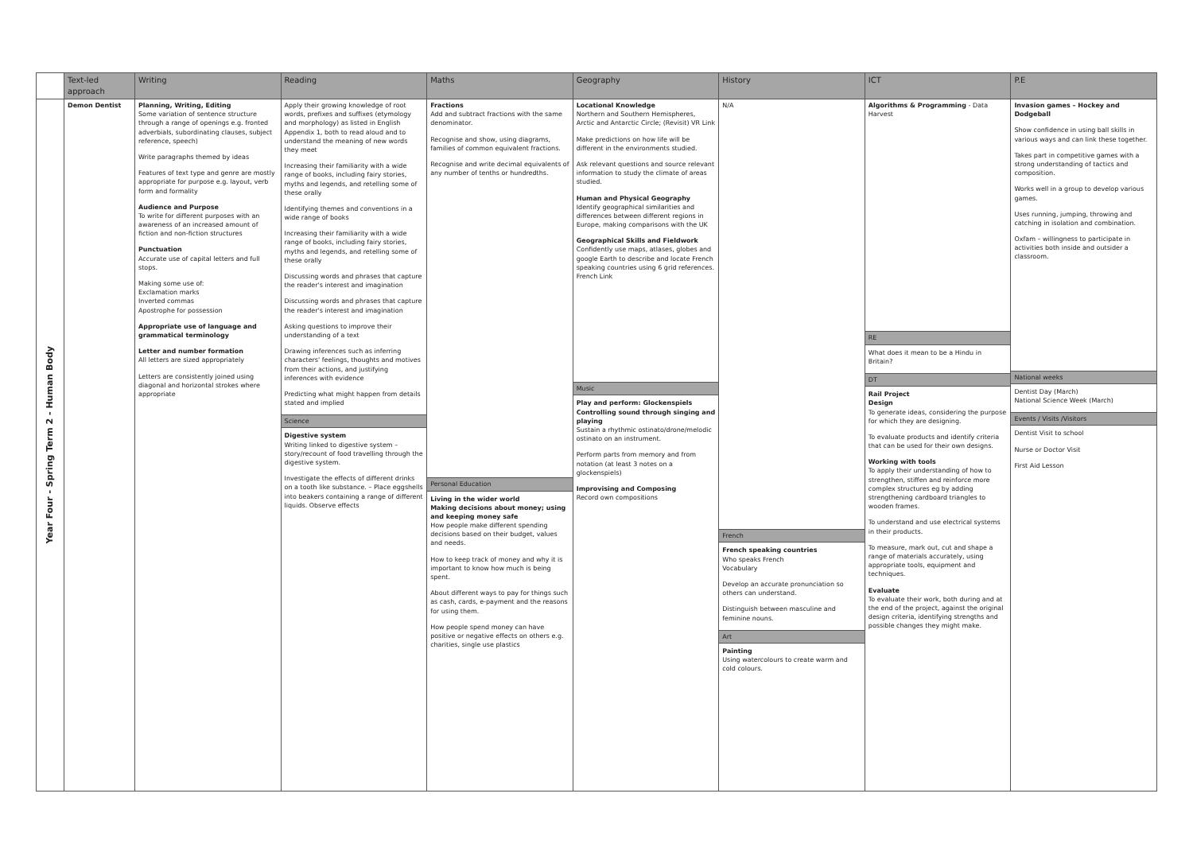| | Text-led approach | Writing | Reading | Maths | Geography | History | ICT | P.E |
| --- | --- | --- | --- | --- | --- | --- | --- | --- |
| Year Four - Spring Term 2 - Human Body | Demon Dentist | Planning, Writing, Editing Some variation of sentence structure through a range of openings e.g. fronted adverbials, subordinating clauses, subject reference, speech) Write paragraphs themed by ideas Features of text type and genre are mostly appropriate for purpose e.g. layout, verb form and formality Audience and Purpose To write for different purposes with an awareness of an increased amount of fiction and non-fiction structures Punctuation Accurate use of capital letters and full stops. Making some use of: Exclamation marks Inverted commas Apostrophe for possession Appropriate use of language and grammatical terminology Letter and number formation All letters are sized appropriately Letters are consistently joined using diagonal and horizontal strokes where appropriate | Apply their growing knowledge of root words, prefixes and suffixes (etymology and morphology) as listed in English Appendix 1, both to read aloud and to understand the meaning of new words they meet Increasing their familiarity with a wide range of books, including fairy stories, myths and legends, and retelling some of these orally Identifying themes and conventions in a wide range of books Increasing their familiarity with a wide range of books, including fairy stories, myths and legends, and retelling some of these orally Discussing words and phrases that capture the reader's interest and imagination Discussing words and phrases that capture the reader's interest and imagination Asking questions to improve their understanding of a text Drawing inferences such as inferring characters' feelings, thoughts and motives from their actions, and justifying inferences with evidence Predicting what might happen from details stated and implied Science Digestive system Writing linked to digestive system – story/recount of food travelling through the digestive system. Investigate the effects of different drinks on a tooth like substance. – Place eggshells into beakers containing a range of different liquids. Observe effects | Fractions Add and subtract fractions with the same denominator. Recognise and show, using diagrams, families of common equivalent fractions. Recognise and write decimal equivalents of any number of tenths or hundredths. Personal Education Living in the wider world Making decisions about money; using and keeping money safe How people make different spending decisions based on their budget, values and needs. How to keep track of money and why it is important to know how much is being spent. About different ways to pay for things such as cash, cards, e-payment and the reasons for using them. How people spend money can have positive or negative effects on others e.g. charities, single use plastics | Locational Knowledge Northern and Southern Hemispheres, Arctic and Antarctic Circle; (Revisit) VR Link Make predictions on how life will be different in the environments studied. Ask relevant questions and source relevant information to study the climate of areas studied. Human and Physical Geography Identify geographical similarities and differences between different regions in Europe, making comparisons with the UK Geographical Skills and Fieldwork Confidently use maps, atlases, globes and google Earth to describe and locate French speaking countries using 6 grid references. French Link Music Play and perform: Glockenspiels Controlling sound through singing and playing Sustain a rhythmic ostinato/drone/melodic ostinato on an instrument. Perform parts from memory and from notation (at least 3 notes on a glockenspiels) Improvising and Composing Record own compositions | N/A French French speaking countries Who speaks French Vocabulary Develop an accurate pronunciation so others can understand. Distinguish between masculine and feminine nouns. Art Painting Using watercolours to create warm and cold colours. | Algorithms & Programming - Data Harvest RE What does it mean to be a Hindu in Britain? DT Rail Project Design To generate ideas, considering the purpose for which they are designing. To evaluate products and identify criteria that can be used for their own designs. Working with tools To apply their understanding of how to strengthen, stiffen and reinforce more complex structures eg by adding strengthening cardboard triangles to wooden frames. To understand and use electrical systems in their products. To measure, mark out, cut and shape a range of materials accurately, using appropriate tools, equipment and techniques. Evaluate To evaluate their work, both during and at the end of the project, against the original design criteria, identifying strengths and possible changes they might make. | Invasion games – Hockey and Dodgeball Show confidence in using ball skills in various ways and can link these together. Takes part in competitive games with a strong understanding of tactics and composition. Works well in a group to develop various games. Uses running, jumping, throwing and catching in isolation and combination. Oxfam – willingness to participate in activities both inside and outsider a classroom. National weeks Dentist Day (March) National Science Week (March) Events / Visits /Visitors Dentist Visit to school Nurse or Doctor Visit First Aid Lesson |